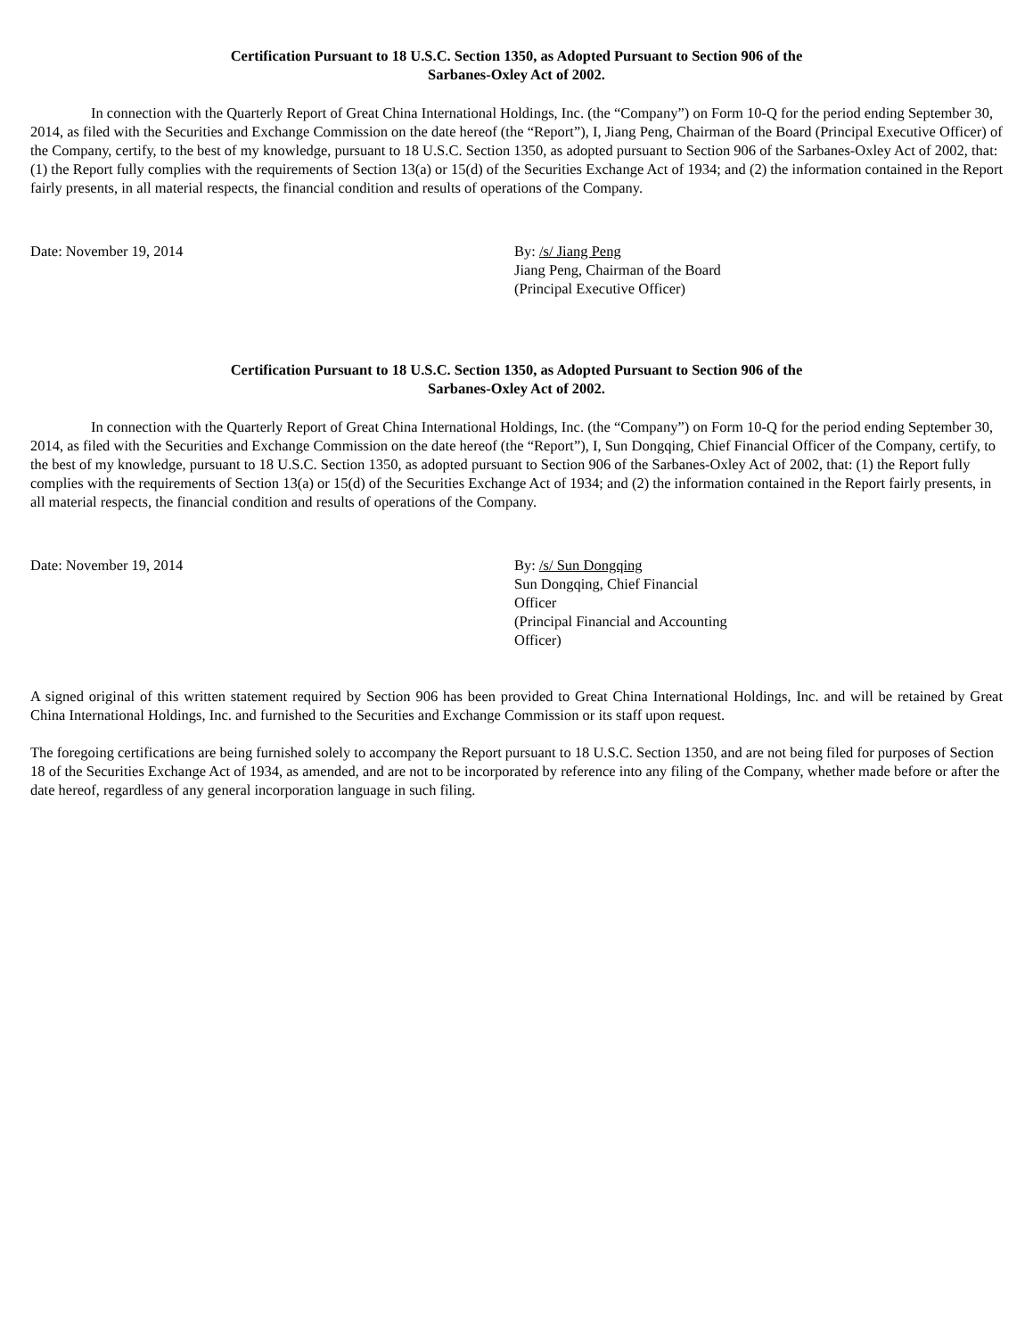Certification Pursuant to 18 U.S.C. Section 1350, as Adopted Pursuant to Section 906 of the
Sarbanes-Oxley Act of 2002.
In connection with the Quarterly Report of Great China International Holdings, Inc. (the “Company”) on Form 10-Q for the period ending September 30, 2014, as filed with the Securities and Exchange Commission on the date hereof (the “Report”), I, Jiang Peng, Chairman of the Board (Principal Executive Officer) of the Company, certify, to the best of my knowledge, pursuant to 18 U.S.C. Section 1350, as adopted pursuant to Section 906 of the Sarbanes-Oxley Act of 2002, that: (1) the Report fully complies with the requirements of Section 13(a) or 15(d) of the Securities Exchange Act of 1934; and (2) the information contained in the Report fairly presents, in all material respects, the financial condition and results of operations of the Company.
Date: November 19, 2014 By: /s/ Jiang Peng
Jiang Peng, Chairman of the Board
(Principal Executive Officer)
Certification Pursuant to 18 U.S.C. Section 1350, as Adopted Pursuant to Section 906 of the
Sarbanes-Oxley Act of 2002.
In connection with the Quarterly Report of Great China International Holdings, Inc. (the “Company”) on Form 10-Q for the period ending September 30, 2014, as filed with the Securities and Exchange Commission on the date hereof (the “Report”), I, Sun Dongqing, Chief Financial Officer of the Company, certify, to the best of my knowledge, pursuant to 18 U.S.C. Section 1350, as adopted pursuant to Section 906 of the Sarbanes-Oxley Act of 2002, that: (1) the Report fully complies with the requirements of Section 13(a) or 15(d) of the Securities Exchange Act of 1934; and (2) the information contained in the Report fairly presents, in all material respects, the financial condition and results of operations of the Company.
Date: November 19, 2014 By: /s/ Sun Dongqing
Sun Dongqing, Chief Financial Officer
(Principal Financial and Accounting Officer)
A signed original of this written statement required by Section 906 has been provided to Great China International Holdings, Inc. and will be retained by Great China International Holdings, Inc. and furnished to the Securities and Exchange Commission or its staff upon request.
The foregoing certifications are being furnished solely to accompany the Report pursuant to 18 U.S.C. Section 1350, and are not being filed for purposes of Section 18 of the Securities Exchange Act of 1934, as amended, and are not to be incorporated by reference into any filing of the Company, whether made before or after the date hereof, regardless of any general incorporation language in such filing.